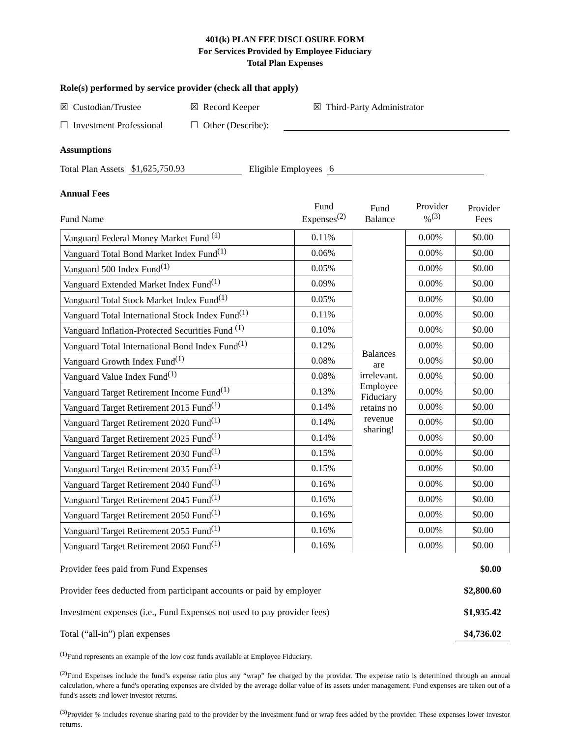401(k) PLAN FEE DISCLOSURE FORM
For Services Provided by Employee Fiduciary
Total Plan Expenses
Role(s) performed by service provider (check all that apply)
☒ Custodian/Trustee ☒ Record Keeper ☒ Third-Party Administrator
☐ Investment Professional ☐ Other (Describe):
Assumptions
Total Plan Assets $1,625,750.93 Eligible Employees 6
Annual Fees
| Fund Name | Fund Expenses<sup>(2)</sup> | Fund Balance | Provider %<sup>(3)</sup> | Provider Fees |
| Vanguard Federal Money Market Fund <sup>(1)</sup> | 0.11% | Balances are irrelevant. Employee Fiduciary retains no revenue sharing! | 0.00% | $0.00 |
| Vanguard Total Bond Market Index Fund<sup>(1)</sup> | 0.06% | | 0.00% | $0.00 |
| Vanguard 500 Index Fund<sup>(1)</sup> | 0.05% | | 0.00% | $0.00 |
| Vanguard Extended Market Index Fund<sup>(1)</sup> | 0.09% | | 0.00% | $0.00 |
| Vanguard Total Stock Market Index Fund<sup>(1)</sup> | 0.05% | | 0.00% | $0.00 |
| Vanguard Total International Stock Index Fund<sup>(1)</sup> | 0.11% | | 0.00% | $0.00 |
| Vanguard Inflation-Protected Securities Fund <sup>(1)</sup> | 0.10% | | 0.00% | $0.00 |
| Vanguard Total International Bond Index Fund<sup>(1)</sup> | 0.12% | | 0.00% | $0.00 |
| Vanguard Growth Index Fund<sup>(1)</sup> | 0.08% | | 0.00% | $0.00 |
| Vanguard Value Index Fund<sup>(1)</sup> | 0.08% | | 0.00% | $0.00 |
| Vanguard Target Retirement Income Fund<sup>(1)</sup> | 0.13% | | 0.00% | $0.00 |
| Vanguard Target Retirement 2015 Fund<sup>(1)</sup> | 0.14% | | 0.00% | $0.00 |
| Vanguard Target Retirement 2020 Fund<sup>(1)</sup> | 0.14% | | 0.00% | $0.00 |
| Vanguard Target Retirement 2025 Fund<sup>(1)</sup> | 0.14% | | 0.00% | $0.00 |
| Vanguard Target Retirement 2030 Fund<sup>(1)</sup> | 0.15% | | 0.00% | $0.00 |
| Vanguard Target Retirement 2035 Fund<sup>(1)</sup> | 0.15% | | 0.00% | $0.00 |
| Vanguard Target Retirement 2040 Fund<sup>(1)</sup> | 0.16% | | 0.00% | $0.00 |
| Vanguard Target Retirement 2045 Fund<sup>(1)</sup> | 0.16% | | 0.00% | $0.00 |
| Vanguard Target Retirement 2050 Fund<sup>(1)</sup> | 0.16% | | 0.00% | $0.00 |
| Vanguard Target Retirement 2055 Fund<sup>(1)</sup> | 0.16% | | 0.00% | $0.00 |
| Vanguard Target Retirement 2060 Fund<sup>(1)</sup> | 0.16% | | 0.00% | $0.00 |
Provider fees paid from Fund Expenses $0.00
Provider fees deducted from participant accounts or paid by employer $2,800.60
Investment expenses (i.e., Fund Expenses not used to pay provider fees) $1,935.42
Total (“all-in”) plan expenses $4,736.02
<sup>(1)</sup> Fund represents an example of the low cost funds available at Employee Fiduciary.
<sup>(2)</sup> Fund Expenses include the fund’s expense ratio plus any “wrap” fee charged by the provider. The expense ratio is determined through an annual calculation, where a fund's operating expenses are divided by the average dollar value of its assets under management. Fund expenses are taken out of a fund's assets and lower investor returns.
<sup>(3)</sup> Provider % includes revenue sharing paid to the provider by the investment fund or wrap fees added by the provider. These expenses lower investor returns.